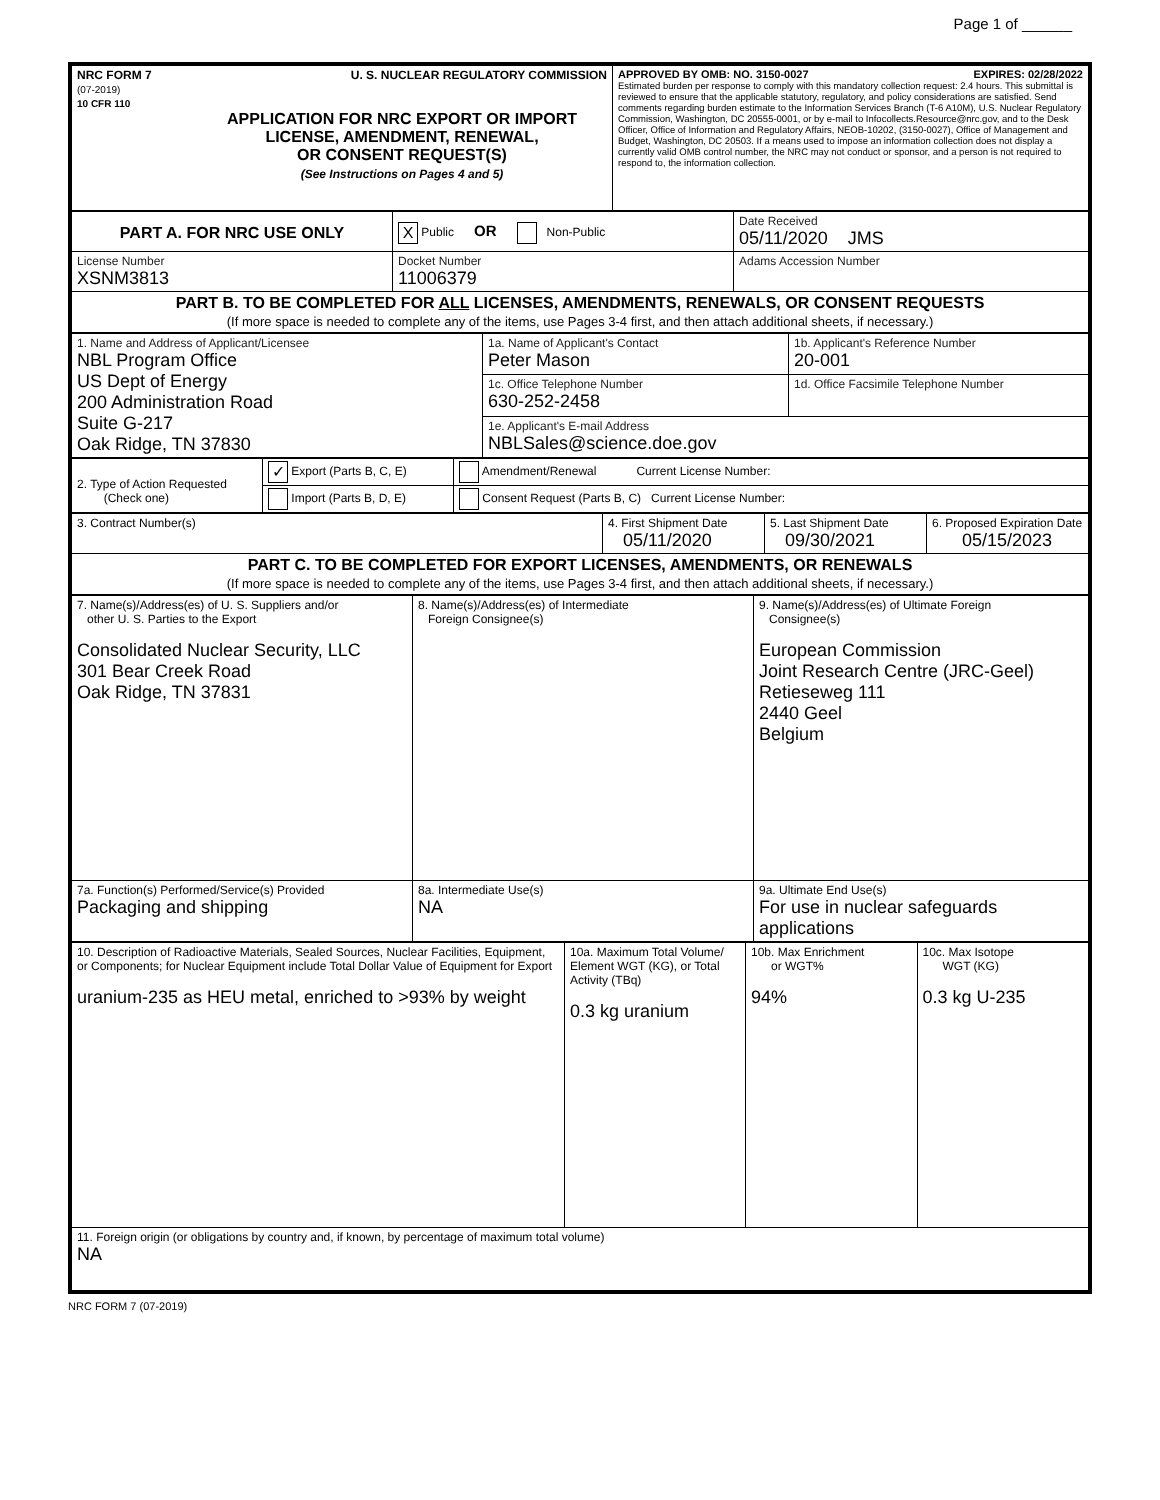Page 1 of ______
| NRC FORM 7 U. S. NUCLEAR REGULATORY COMMISSION (07-2019) 10 CFR 110 APPLICATION FOR NRC EXPORT OR IMPORT LICENSE, AMENDMENT, RENEWAL, OR CONSENT REQUEST(S) (See Instructions on Pages 4 and 5) | APPROVED BY OMB: NO. 3150-0027 EXPIRES: 02/28/2022 Estimated burden per response to comply with this mandatory collection request: 2.4 hours. This submittal is reviewed to ensure that the applicable statutory, regulatory, and policy considerations are satisfied. Send comments regarding burden estimate to the Information Services Branch (T-6 A10M), U.S. Nuclear Regulatory Commission, Washington, DC 20555-0001, or by e-mail to Infocollects.Resource@nrc.gov, and to the Desk Officer, Office of Information and Regulatory Affairs, NEOB-10202, (3150-0027), Office of Management and Budget, Washington, DC 20503. If a means used to impose an information collection does not display a currently valid OMB control number, the NRC may not conduct or sponsor, and a person is not required to respond to, the information collection. |
| PART A. FOR NRC USE ONLY | X Public OR Non-Public | Date Received 05/11/2020 JMS |
| License Number XSNM3813 | Docket Number 11006379 | Adams Accession Number |
| PART B. TO BE COMPLETED FOR ALL LICENSES, AMENDMENTS, RENEWALS, OR CONSENT REQUESTS (If more space is needed to complete any of the items, use Pages 3-4 first, and then attach additional sheets, if necessary.) | | |
| 1. Name and Address of Applicant/Licensee NBL Program Office US Dept of Energy 200 Administration Road Suite G-217 Oak Ridge, TN 37830 | 1a. Name of Applicant's Contact Peter Mason | 1b. Applicant's Reference Number 20-001 |
| | 1c. Office Telephone Number 630-252-2458 | 1d. Office Facsimile Telephone Number |
| | 1e. Applicant's E-mail Address NBLSales@science.doe.gov | |
| 2. Type of Action Requested (Check one) | ✓ Export (Parts B, C, E) | Amendment/Renewal Current License Number: |
| | Import (Parts B, D, E) | Consent Request (Parts B, C) Current License Number: |
| 3. Contract Number(s) | 4. First Shipment Date 05/11/2020 | 5. Last Shipment Date 09/30/2021 | 6. Proposed Expiration Date 05/15/2023 |
| PART C. TO BE COMPLETED FOR EXPORT LICENSES, AMENDMENTS, OR RENEWALS (If more space is needed to complete any of the items, use Pages 3-4 first, and then attach additional sheets, if necessary.) | | | |
| 7. Name(s)/Address(es) of U. S. Suppliers and/or other U. S. Parties to the Export Consolidated Nuclear Security, LLC 301 Bear Creek Road Oak Ridge, TN 37831 | 8. Name(s)/Address(es) of Intermediate Foreign Consignee(s) | 9. Name(s)/Address(es) of Ultimate Foreign Consignee(s) European Commission Joint Research Centre (JRC-Geel) Retieseweg 111 2440 Geel Belgium |
| 7a. Function(s) Performed/Service(s) Provided Packaging and shipping | 8a. Intermediate Use(s) NA | 9a. Ultimate End Use(s) For use in nuclear safeguards applications |
| 10. Description of Radioactive Materials, Sealed Sources, Nuclear Facilities, Equipment, or Components; for Nuclear Equipment include Total Dollar Value of Equipment for Export uranium-235 as HEU metal, enriched to >93% by weight | 10a. Maximum Total Volume/ Element WGT (KG), or Total Activity (TBq) 0.3 kg uranium | 10b. Max Enrichment or WGT% 94% | 10c. Max Isotope WGT (KG) 0.3 kg U-235 |
| 11. Foreign origin (or obligations by country and, if known, by percentage of maximum total volume) NA | | | |
NRC FORM 7 (07-2019)